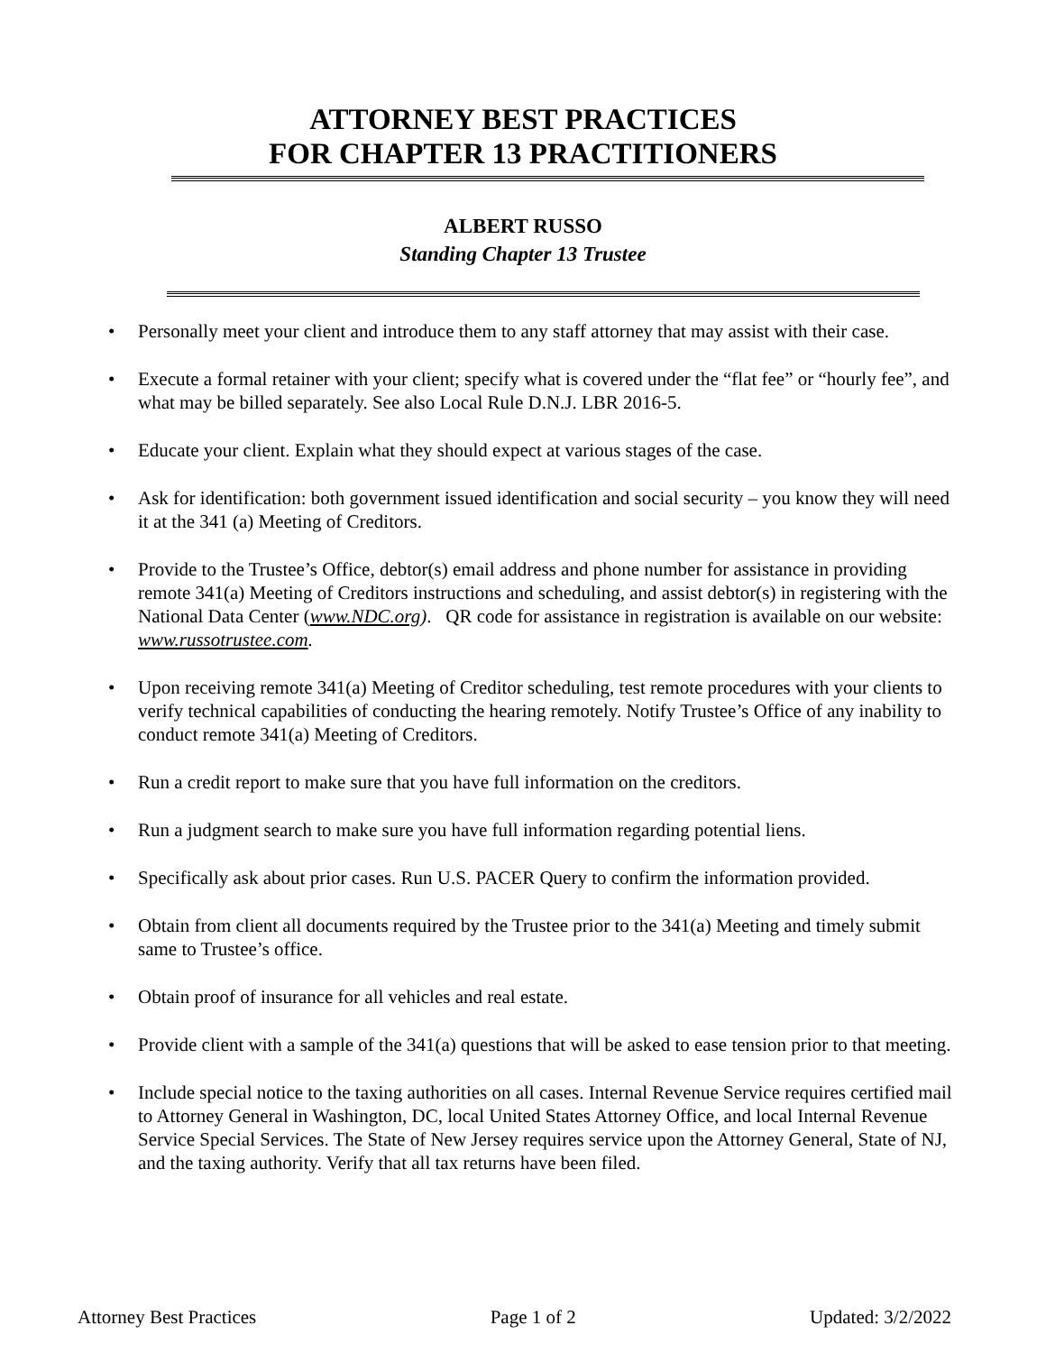ATTORNEY BEST PRACTICES
FOR CHAPTER 13 PRACTITIONERS
ALBERT RUSSO
Standing Chapter 13 Trustee
• Personally meet your client and introduce them to any staff attorney that may assist with their case.
• Execute a formal retainer with your client; specify what is covered under the “flat fee” or “hourly fee”, and what may be billed separately. See also Local Rule D.N.J. LBR 2016-5.
• Educate your client. Explain what they should expect at various stages of the case.
• Ask for identification: both government issued identification and social security – you know they will need it at the 341 (a) Meeting of Creditors.
• Provide to the Trustee’s Office, debtor(s) email address and phone number for assistance in providing remote 341(a) Meeting of Creditors instructions and scheduling, and assist debtor(s) in registering with the National Data Center (www.NDC.org). QR code for assistance in registration is available on our website: www.russotrustee.com.
• Upon receiving remote 341(a) Meeting of Creditor scheduling, test remote procedures with your clients to verify technical capabilities of conducting the hearing remotely. Notify Trustee’s Office of any inability to conduct remote 341(a) Meeting of Creditors.
• Run a credit report to make sure that you have full information on the creditors.
• Run a judgment search to make sure you have full information regarding potential liens.
• Specifically ask about prior cases. Run U.S. PACER Query to confirm the information provided.
• Obtain from client all documents required by the Trustee prior to the 341(a) Meeting and timely submit same to Trustee’s office.
• Obtain proof of insurance for all vehicles and real estate.
• Provide client with a sample of the 341(a) questions that will be asked to ease tension prior to that meeting.
• Include special notice to the taxing authorities on all cases. Internal Revenue Service requires certified mail to Attorney General in Washington, DC, local United States Attorney Office, and local Internal Revenue Service Special Services. The State of New Jersey requires service upon the Attorney General, State of NJ, and the taxing authority. Verify that all tax returns have been filed.
Attorney Best Practices Page 1 of 2 Updated: 3/2/2022